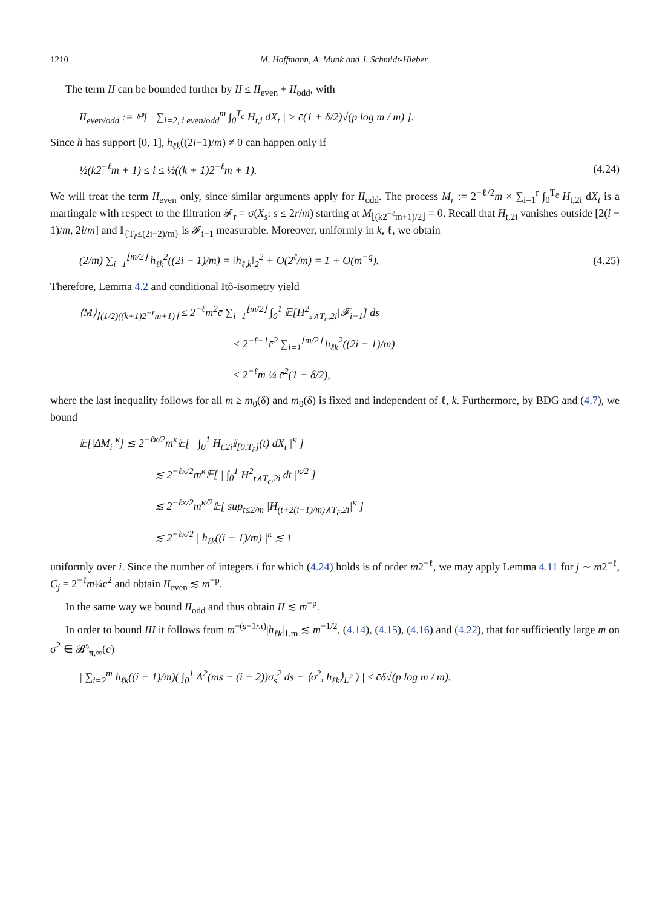1210 M. Hoffmann, A. Munk and J. Schmidt-Hieber
The term II can be bounded further by II ≤ II<sub>even</sub> + II<sub>odd</sub>, with
II<sub>even/odd</sub> := ℙ[ | ∑<sub>i=2, i even/odd</sub><sup>m</sup> ∫<sub>0</sub><sup>T<sub>c̄</sub></sup> H<sub>t,i</sub> dX<sub>t</sub> | > c̄(1 + δ/2)√(p log m / m) ].
Since h has support [0, 1], h<sub>ℓk</sub>((2i−1)/m) ≠ 0 can happen only if
½(k2<sup>−ℓ</sup>m + 1) ≤ i ≤ ½((k + 1)2<sup>−ℓ</sup>m + 1). (4.24)
We will treat the term II<sub>even</sub> only, since similar arguments apply for II<sub>odd</sub>. The process M<sub>r</sub> := 2<sup>−ℓ/2</sup>m × ∑<sub>i=1</sub><sup>r</sup> ∫<sub>0</sub><sup>T<sub>c̄</sub></sup> H<sub>t,2i</sub> dX<sub>t</sub> is a martingale with respect to the filtration 𝓕<sub>r</sub> = σ(X<sub>s</sub>: s ≤ 2r/m) starting at M<sub>⌊(k2<sup>−ℓ</sup>m+1)/2⌋</sub> = 0. Recall that H<sub>t,2i</sub> vanishes outside [2(i − 1)/m, 2i/m] and 𝕀<sub>{T<sub>c̄</sub>≤(2i−2)/m}</sub> is 𝓕<sub>i−1</sub> measurable. Moreover, uniformly in k, ℓ, we obtain
(2/m) ∑<sub>i=1</sub><sup>⌊m/2⌋</sup> h<sub>ℓk</sub><sup>2</sup>((2i − 1)/m) = ‖h<sub>ℓ,k</sub>‖<sub>2</sub><sup>2</sup> + O(2<sup>ℓ</sup>/m) = 1 + O(m<sup>−q</sup>). (4.25)
Therefore, Lemma 4.2 and conditional Itô-isometry yield
⟨M⟩<sub>⌊(1/2)((k+1)2<sup>−ℓ</sup>m+1)⌋</sub> ≤ 2<sup>−ℓ</sup>m<sup>2</sup>c̄ ∑<sub>i=1</sub><sup>⌊m/2⌋</sup> ∫<sub>0</sub><sup>1</sup> 𝔼[H<sup>2</sup><sub>s∧T<sub>c̄</sub>,2i</sub>|𝓕<sub>i−1</sub>] ds
≤ 2<sup>−ℓ−1</sup>c̄<sup>2</sup> ∑<sub>i=1</sub><sup>⌊m/2⌋</sup> h<sub>ℓk</sub><sup>2</sup>((2i − 1)/m)
≤ 2<sup>−ℓ</sup>m ¼ c̄<sup>2</sup>(1 + δ/2),
where the last inequality follows for all m ≥ m<sub>0</sub>(δ) and m<sub>0</sub>(δ) is fixed and independent of ℓ, k. Furthermore, by BDG and (4.7), we bound
𝔼[|ΔM<sub>i</sub>|<sup>κ</sup>] ≲ 2<sup>−ℓκ/2</sup>m<sup>κ</sup>𝔼[ | ∫<sub>0</sub><sup>1</sup> H<sub>t,2i</sub>𝕀<sub>[0,T<sub>c̄</sub>]</sub>(t) dX<sub>t</sub> |<sup>κ</sup> ]
≲ 2<sup>−ℓκ/2</sup>m<sup>κ</sup>𝔼[ | ∫<sub>0</sub><sup>1</sup> H<sup>2</sup><sub>t∧T<sub>c̄</sub>,2i</sub> dt |<sup>κ/2</sup> ]
≲ 2<sup>−ℓκ/2</sup>m<sup>κ/2</sup>𝔼[ sup<sub>t≤2/m</sub> |H<sub>(t+2(i−1)/m)∧T<sub>c̄</sub>,2i</sub>|<sup>κ</sup> ]
≲ 2<sup>−ℓκ/2</sup> | h<sub>ℓk</sub>((i − 1)/m) |<sup>κ</sup> ≲ 1
uniformly over i. Since the number of integers i for which (4.24) holds is of order m2<sup>−ℓ</sup>, we may apply Lemma 4.11 for j ∼ m2<sup>−ℓ</sup>, C<sub>j</sub> = 2<sup>−ℓ</sup>m¼c̄<sup>2</sup> and obtain II<sub>even</sub> ≲ m<sup>−p</sup>.
In the same way we bound II<sub>odd</sub> and thus obtain II ≲ m<sup>−p</sup>.
In order to bound III it follows from m<sup>−(s−1/π)</sup>|h<sub>ℓk</sub>|<sub>1,m</sub> ≲ m<sup>−1/2</sup>, (4.14), (4.15), (4.16) and (4.22), that for sufficiently large m on σ<sup>2</sup> ∈ 𝓑<sup>s</sup><sub>π,∞</sub>(c)
| ∑<sub>i=2</sub><sup>m</sup> h<sub>ℓk</sub>((i − 1)/m)( ∫<sub>0</sub><sup>1</sup> Λ<sup>2</sup>(ms − (i − 2))σ<sub>s</sub><sup>2</sup> ds − ⟨σ<sup>2</sup>, h<sub>ℓk</sub>⟩<sub>L<sup>2</sup></sub> ) | ≤ c̄δ√(p log m / m).